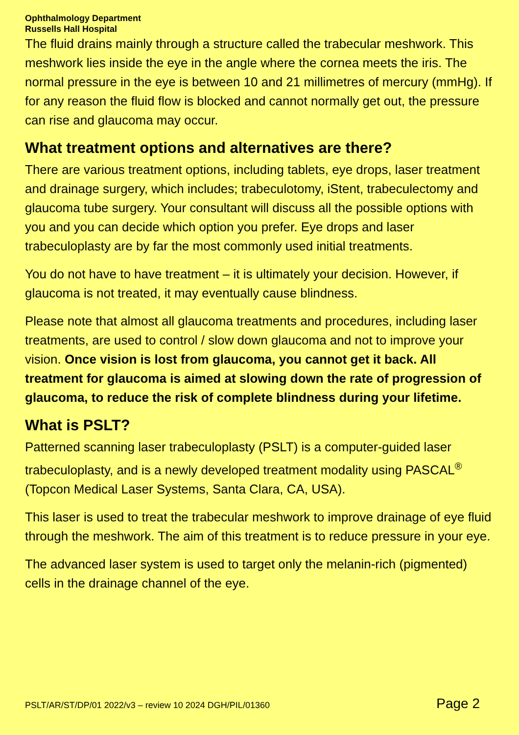Ophthalmology Department
Russells Hall Hospital
The fluid drains mainly through a structure called the trabecular meshwork. This meshwork lies inside the eye in the angle where the cornea meets the iris. The normal pressure in the eye is between 10 and 21 millimetres of mercury (mmHg). If for any reason the fluid flow is blocked and cannot normally get out, the pressure can rise and glaucoma may occur.
What treatment options and alternatives are there?
There are various treatment options, including tablets, eye drops, laser treatment and drainage surgery, which includes; trabeculotomy, iStent, trabeculectomy and glaucoma tube surgery. Your consultant will discuss all the possible options with you and you can decide which option you prefer. Eye drops and laser trabeculoplasty are by far the most commonly used initial treatments.
You do not have to have treatment – it is ultimately your decision. However, if glaucoma is not treated, it may eventually cause blindness.
Please note that almost all glaucoma treatments and procedures, including laser treatments, are used to control / slow down glaucoma and not to improve your vision. Once vision is lost from glaucoma, you cannot get it back. All treatment for glaucoma is aimed at slowing down the rate of progression of glaucoma, to reduce the risk of complete blindness during your lifetime.
What is PSLT?
Patterned scanning laser trabeculoplasty (PSLT) is a computer-guided laser trabeculoplasty, and is a newly developed treatment modality using PASCAL<sup>®</sup> (Topcon Medical Laser Systems, Santa Clara, CA, USA).
This laser is used to treat the trabecular meshwork to improve drainage of eye fluid through the meshwork. The aim of this treatment is to reduce pressure in your eye.
The advanced laser system is used to target only the melanin-rich (pigmented) cells in the drainage channel of the eye.
PSLT/AR/ST/DP/01 2022/v3 – review 10 2024 DGH/PIL/01360 Page 2